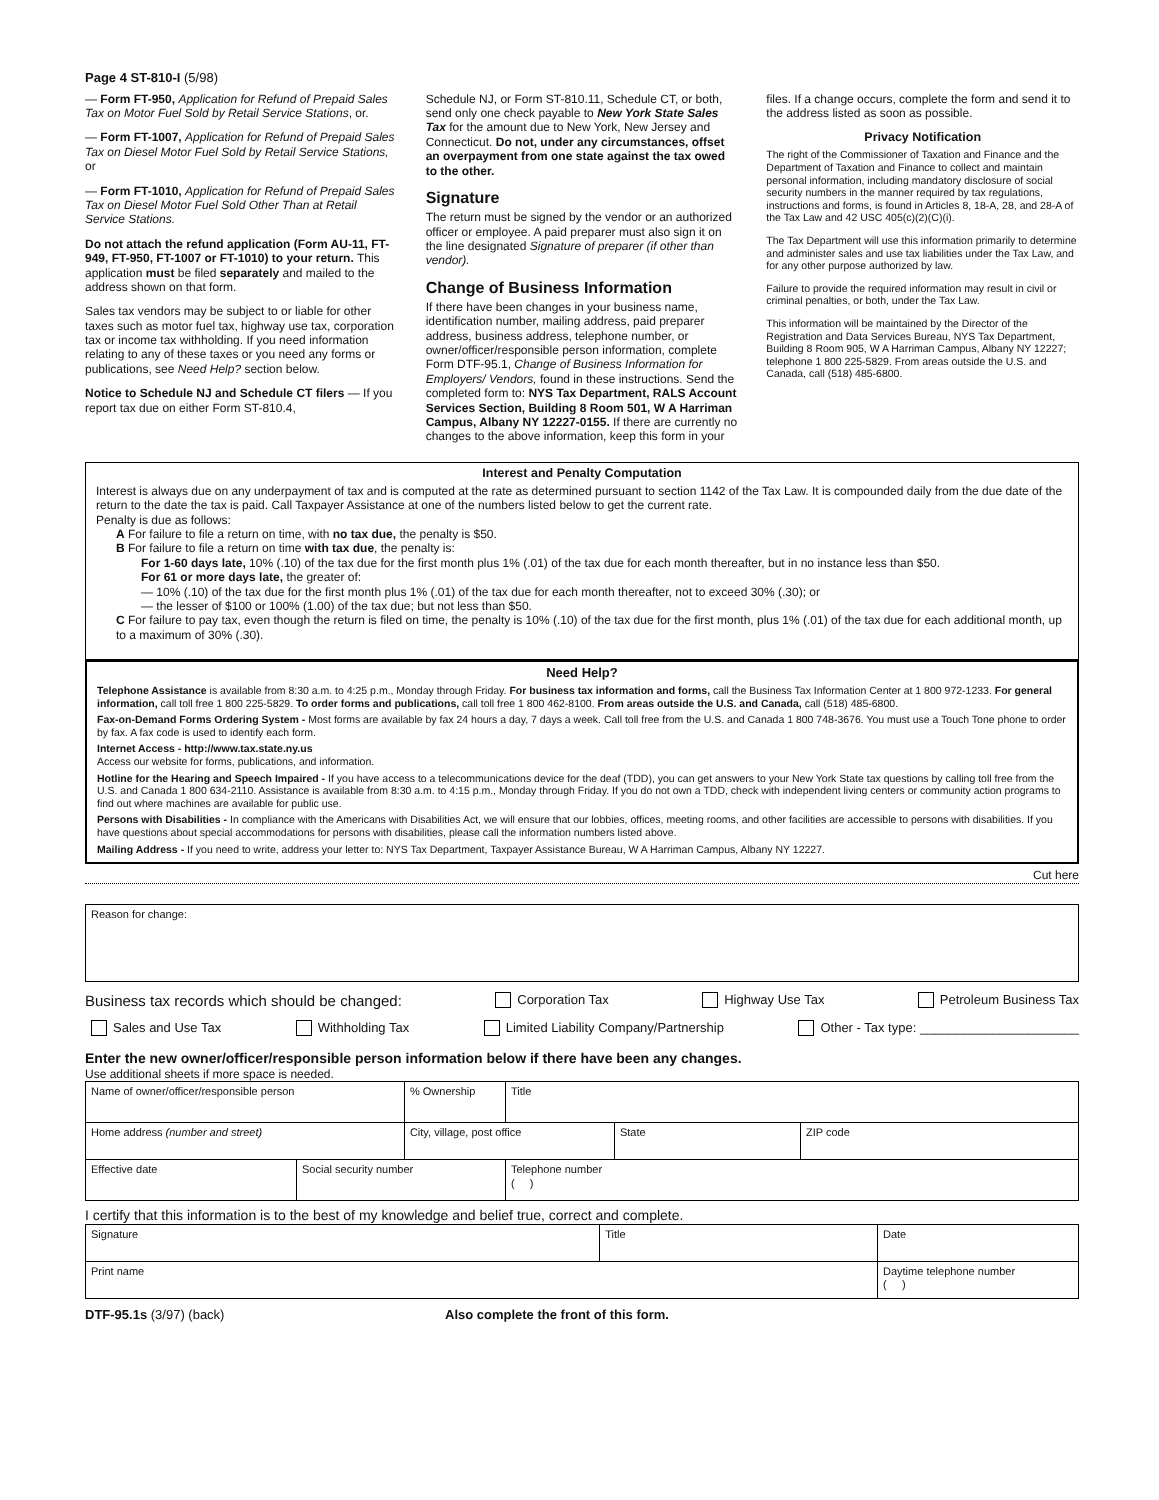Page 4 ST-810-I (5/98)
— Form FT-950, Application for Refund of Prepaid Sales Tax on Motor Fuel Sold by Retail Service Stations, or.
— Form FT-1007, Application for Refund of Prepaid Sales Tax on Diesel Motor Fuel Sold by Retail Service Stations, or
— Form FT-1010, Application for Refund of Prepaid Sales Tax on Diesel Motor Fuel Sold Other Than at Retail Service Stations.
Do not attach the refund application (Form AU-11, FT-949, FT-950, FT-1007 or FT-1010) to your return. This application must be filed separately and mailed to the address shown on that form.
Sales tax vendors may be subject to or liable for other taxes such as motor fuel tax, highway use tax, corporation tax or income tax withholding. If you need information relating to any of these taxes or you need any forms or publications, see Need Help? section below.
Notice to Schedule NJ and Schedule CT filers — If you report tax due on either Form ST-810.4,
Schedule NJ, or Form ST-810.11, Schedule CT, or both, send only one check payable to New York State Sales Tax for the amount due to New York, New Jersey and Connecticut. Do not, under any circumstances, offset an overpayment from one state against the tax owed to the other.
Signature
The return must be signed by the vendor or an authorized officer or employee. A paid preparer must also sign it on the line designated Signature of preparer (if other than vendor).
Change of Business Information
If there have been changes in your business name, identification number, mailing address, paid preparer address, business address, telephone number, or owner/officer/responsible person information, complete Form DTF-95.1, Change of Business Information for Employers/ Vendors, found in these instructions. Send the completed form to: NYS Tax Department, RALS Account Services Section, Building 8 Room 501, W A Harriman Campus, Albany NY 12227-0155. If there are currently no changes to the above information, keep this form in your
files. If a change occurs, complete the form and send it to the address listed as soon as possible.
Privacy Notification
The right of the Commissioner of Taxation and Finance and the Department of Taxation and Finance to collect and maintain personal information, including mandatory disclosure of social security numbers in the manner required by tax regulations, instructions and forms, is found in Articles 8, 18-A, 28, and 28-A of the Tax Law and 42 USC 405(c)(2)(C)(i).
The Tax Department will use this information primarily to determine and administer sales and use tax liabilities under the Tax Law, and for any other purpose authorized by law.
Failure to provide the required information may result in civil or criminal penalties, or both, under the Tax Law.
This information will be maintained by the Director of the Registration and Data Services Bureau, NYS Tax Department, Building 8 Room 905, W A Harriman Campus, Albany NY 12227; telephone 1 800 225-5829. From areas outside the U.S. and Canada, call (518) 485-6800.
Interest and Penalty Computation
Interest is always due on any underpayment of tax and is computed at the rate as determined pursuant to section 1142 of the Tax Law. It is compounded daily from the due date of the return to the date the tax is paid. Call Taxpayer Assistance at one of the numbers listed below to get the current rate.
Penalty is due as follows:
A For failure to file a return on time, with no tax due, the penalty is $50.
B For failure to file a return on time with tax due, the penalty is:
For 1-60 days late, 10% (.10) of the tax due for the first month plus 1% (.01) of the tax due for each month thereafter, but in no instance less than $50.
For 61 or more days late, the greater of:
— 10% (.10) of the tax due for the first month plus 1% (.01) of the tax due for each month thereafter, not to exceed 30% (.30); or
— the lesser of $100 or 100% (1.00) of the tax due; but not less than $50.
C For failure to pay tax, even though the return is filed on time, the penalty is 10% (.10) of the tax due for the first month, plus 1% (.01) of the tax due for each additional month, up to a maximum of 30% (.30).
Need Help?
Telephone Assistance is available from 8:30 a.m. to 4:25 p.m., Monday through Friday. For business tax information and forms, call the Business Tax Information Center at 1 800 972-1233. For general information, call toll free 1 800 225-5829. To order forms and publications, call toll free 1 800 462-8100. From areas outside the U.S. and Canada, call (518) 485-6800.
Fax-on-Demand Forms Ordering System - Most forms are available by fax 24 hours a day, 7 days a week. Call toll free from the U.S. and Canada 1 800 748-3676. You must use a Touch Tone phone to order by fax. A fax code is used to identify each form.
Internet Access - http://www.tax.state.ny.us
Access our website for forms, publications, and information.
Hotline for the Hearing and Speech Impaired - If you have access to a telecommunications device for the deaf (TDD), you can get answers to your New York State tax questions by calling toll free from the U.S. and Canada 1 800 634-2110. Assistance is available from 8:30 a.m. to 4:15 p.m., Monday through Friday. If you do not own a TDD, check with independent living centers or community action programs to find out where machines are available for public use.
Persons with Disabilities - In compliance with the Americans with Disabilities Act, we will ensure that our lobbies, offices, meeting rooms, and other facilities are accessible to persons with disabilities. If you have questions about special accommodations for persons with disabilities, please call the information numbers listed above.
Mailing Address - If you need to write, address your letter to: NYS Tax Department, Taxpayer Assistance Bureau, W A Harriman Campus, Albany NY 12227.
Cut here
| Reason for change: |
Business tax records which should be changed: Corporation Tax Highway Use Tax Petroleum Business Tax
Sales and Use Tax Withholding Tax Limited Liability Company/Partnership Other - Tax type: ______________________
Enter the new owner/officer/responsible person information below if there have been any changes.
Use additional sheets if more space is needed.
| Name of owner/officer/responsible person | | % Ownership | Title | | |
| Home address (number and street) | | City, village, post office | | State | ZIP code |
| Effective date | Social security number | | Telephone number ( ) | | |
I certify that this information is to the best of my knowledge and belief true, correct and complete.
| Signature | Title | Date |
| Print name | | Daytime telephone number ( ) |
DTF-95.1s (3/97) (back) Also complete the front of this form.